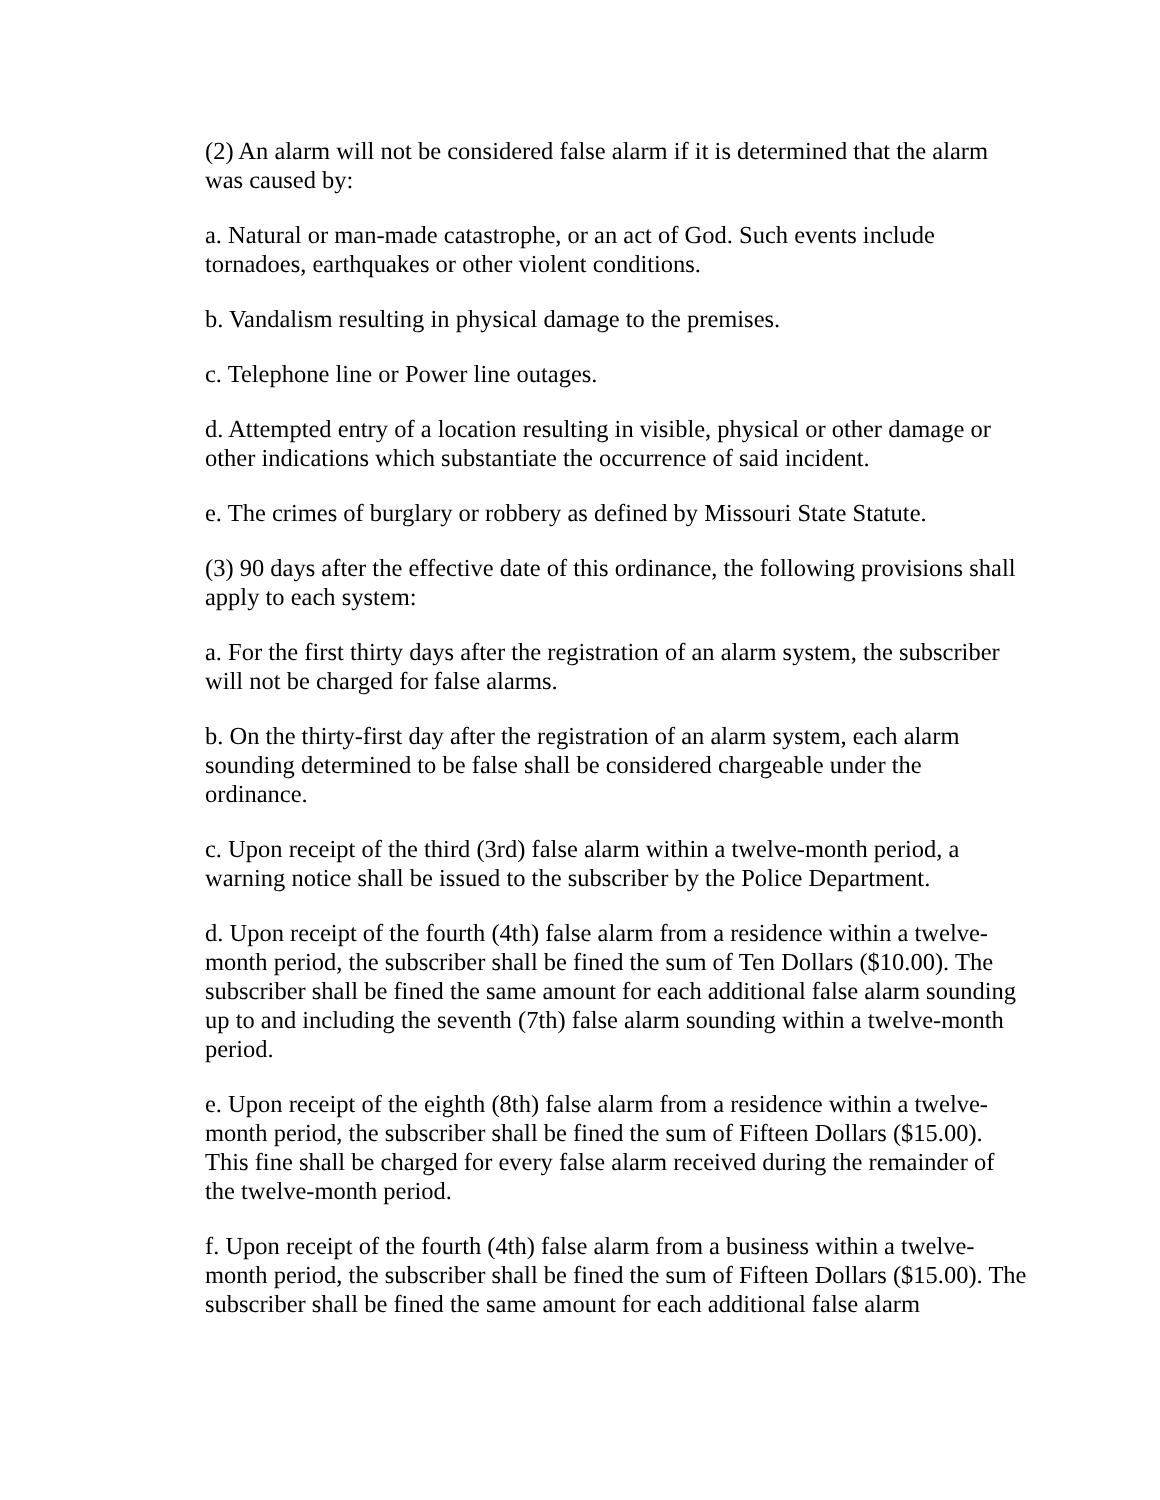(2) An alarm will not be considered false alarm if it is determined that the alarm was caused by:
a. Natural or man-made catastrophe, or an act of God. Such events include tornadoes, earthquakes or other violent conditions.
b. Vandalism resulting in physical damage to the premises.
c. Telephone line or Power line outages.
d. Attempted entry of a location resulting in visible, physical or other damage or other indications which substantiate the occurrence of said incident.
e. The crimes of burglary or robbery as defined by Missouri State Statute.
(3) 90 days after the effective date of this ordinance, the following provisions shall apply to each system:
a. For the first thirty days after the registration of an alarm system, the subscriber will not be charged for false alarms.
b. On the thirty-first day after the registration of an alarm system, each alarm sounding determined to be false shall be considered chargeable under the ordinance.
c. Upon receipt of the third (3rd) false alarm within a twelve-month period, a warning notice shall be issued to the subscriber by the Police Department.
d. Upon receipt of the fourth (4th) false alarm from a residence within a twelve-month period, the subscriber shall be fined the sum of Ten Dollars ($10.00). The subscriber shall be fined the same amount for each additional false alarm sounding up to and including the seventh (7th) false alarm sounding within a twelve-month period.
e. Upon receipt of the eighth (8th) false alarm from a residence within a twelve-month period, the subscriber shall be fined the sum of Fifteen Dollars ($15.00). This fine shall be charged for every false alarm received during the remainder of the twelve-month period.
f. Upon receipt of the fourth (4th) false alarm from a business within a twelve-month period, the subscriber shall be fined the sum of Fifteen Dollars ($15.00). The subscriber shall be fined the same amount for each additional false alarm